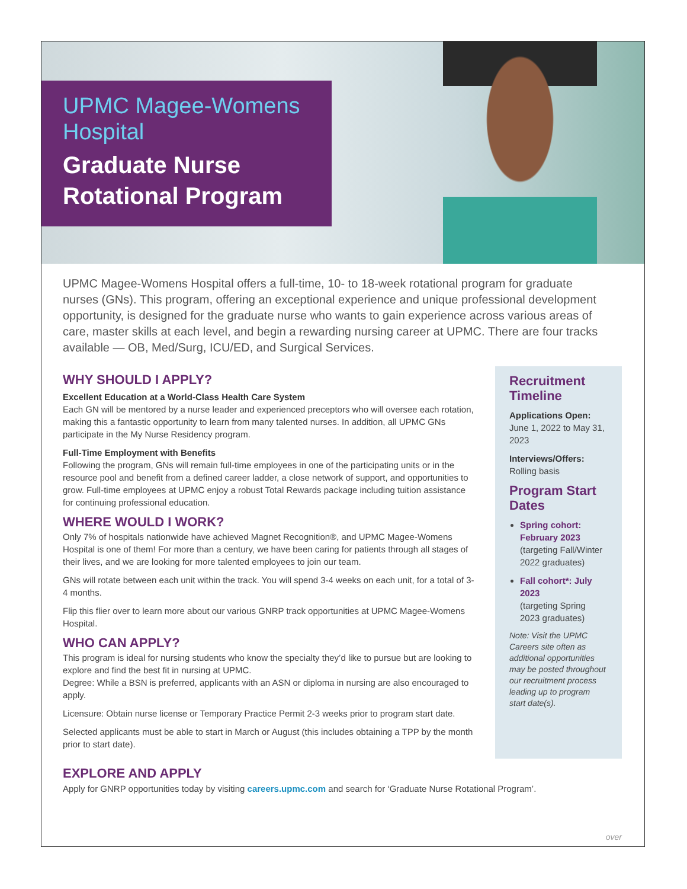UPMC Magee-Womens Hospital
Graduate Nurse Rotational Program
UPMC Magee-Womens Hospital offers a full-time, 10- to 18-week rotational program for graduate nurses (GNs). This program, offering an exceptional experience and unique professional development opportunity, is designed for the graduate nurse who wants to gain experience across various areas of care, master skills at each level, and begin a rewarding nursing career at UPMC. There are four tracks available — OB, Med/Surg, ICU/ED, and Surgical Services.
WHY SHOULD I APPLY?
Excellent Education at a World-Class Health Care System
Each GN will be mentored by a nurse leader and experienced preceptors who will oversee each rotation, making this a fantastic opportunity to learn from many talented nurses. In addition, all UPMC GNs participate in the My Nurse Residency program.
Full-Time Employment with Benefits
Following the program, GNs will remain full-time employees in one of the participating units or in the resource pool and benefit from a defined career ladder, a close network of support, and opportunities to grow. Full-time employees at UPMC enjoy a robust Total Rewards package including tuition assistance for continuing professional education.
WHERE WOULD I WORK?
Only 7% of hospitals nationwide have achieved Magnet Recognition®, and UPMC Magee-Womens Hospital is one of them! For more than a century, we have been caring for patients through all stages of their lives, and we are looking for more talented employees to join our team.
GNs will rotate between each unit within the track. You will spend 3-4 weeks on each unit, for a total of 3-4 months.
Flip this flier over to learn more about our various GNRP track opportunities at UPMC Magee-Womens Hospital.
WHO CAN APPLY?
This program is ideal for nursing students who know the specialty they’d like to pursue but are looking to explore and find the best fit in nursing at UPMC.
Degree: While a BSN is preferred, applicants with an ASN or diploma in nursing are also encouraged to apply.
Licensure: Obtain nurse license or Temporary Practice Permit 2-3 weeks prior to program start date.
Selected applicants must be able to start in March or August (this includes obtaining a TPP by the month prior to start date).
Recruitment Timeline
Applications Open:
June 1, 2022 to May 31, 2023
Interviews/Offers:
Rolling basis
Program Start Dates
Spring cohort: February 2023
(targeting Fall/Winter 2022 graduates)
Fall cohort*: July 2023
(targeting Spring 2023 graduates)
Note: Visit the UPMC Careers site often as additional opportunities may be posted throughout our recruitment process leading up to program start date(s).
EXPLORE AND APPLY
Apply for GNRP opportunities today by visiting careers.upmc.com and search for ‘Graduate Nurse Rotational Program’.
over